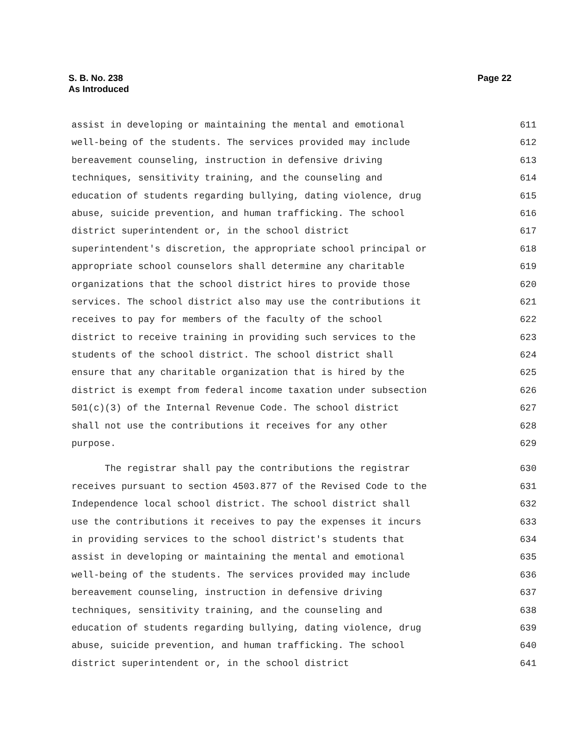S. B. No. 238
As Introduced
Page 22
assist in developing or maintaining the mental and emotional 611
well-being of the students. The services provided may include 612
bereavement counseling, instruction in defensive driving 613
techniques, sensitivity training, and the counseling and 614
education of students regarding bullying, dating violence, drug 615
abuse, suicide prevention, and human trafficking. The school 616
district superintendent or, in the school district 617
superintendent's discretion, the appropriate school principal or 618
appropriate school counselors shall determine any charitable 619
organizations that the school district hires to provide those 620
services. The school district also may use the contributions it 621
receives to pay for members of the faculty of the school 622
district to receive training in providing such services to the 623
students of the school district. The school district shall 624
ensure that any charitable organization that is hired by the 625
district is exempt from federal income taxation under subsection 626
501(c)(3) of the Internal Revenue Code. The school district 627
shall not use the contributions it receives for any other 628
purpose. 629
The registrar shall pay the contributions the registrar 630
receives pursuant to section 4503.877 of the Revised Code to the 631
Independence local school district. The school district shall 632
use the contributions it receives to pay the expenses it incurs 633
in providing services to the school district's students that 634
assist in developing or maintaining the mental and emotional 635
well-being of the students. The services provided may include 636
bereavement counseling, instruction in defensive driving 637
techniques, sensitivity training, and the counseling and 638
education of students regarding bullying, dating violence, drug 639
abuse, suicide prevention, and human trafficking. The school 640
district superintendent or, in the school district 641